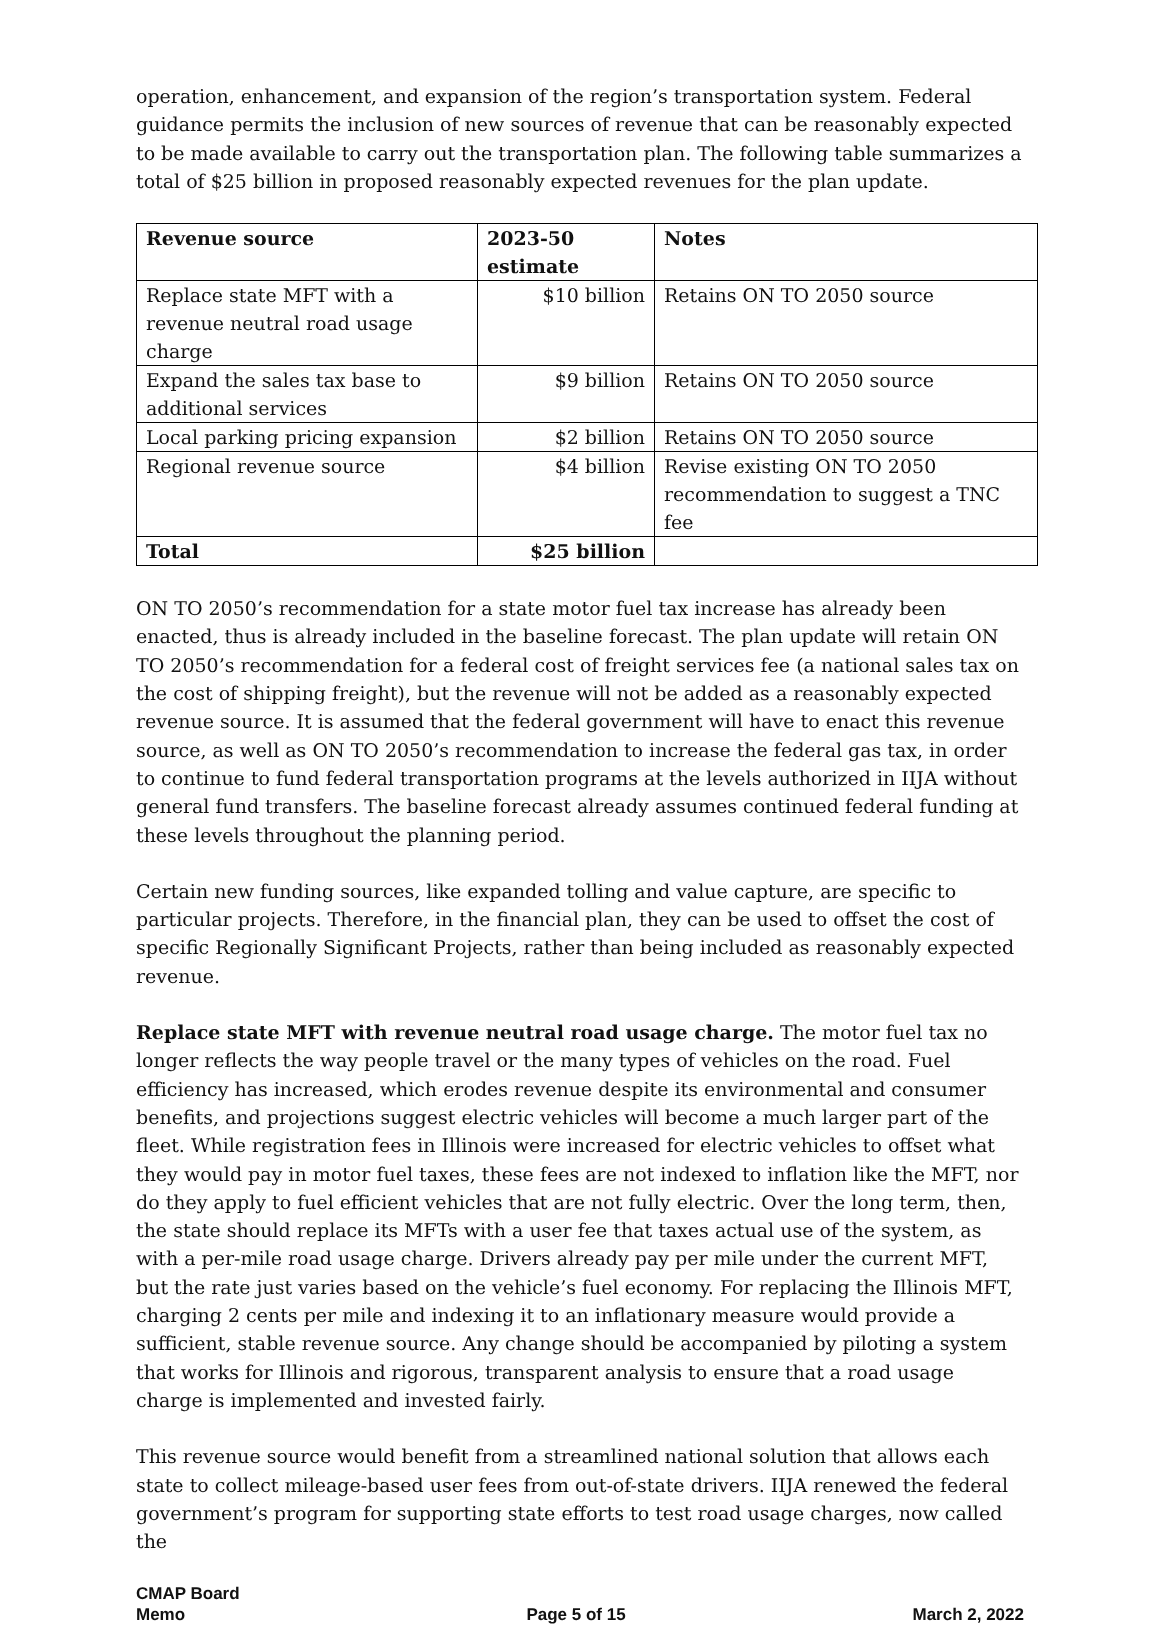operation, enhancement, and expansion of the region’s transportation system. Federal guidance permits the inclusion of new sources of revenue that can be reasonably expected to be made available to carry out the transportation plan. The following table summarizes a total of $25 billion in proposed reasonably expected revenues for the plan update.
| Revenue source | 2023-50 estimate | Notes |
| --- | --- | --- |
| Replace state MFT with a revenue neutral road usage charge | $10 billion | Retains ON TO 2050 source |
| Expand the sales tax base to additional services | $9 billion | Retains ON TO 2050 source |
| Local parking pricing expansion | $2 billion | Retains ON TO 2050 source |
| Regional revenue source | $4 billion | Revise existing ON TO 2050 recommendation to suggest a TNC fee |
| Total | $25 billion | |
ON TO 2050’s recommendation for a state motor fuel tax increase has already been enacted, thus is already included in the baseline forecast. The plan update will retain ON TO 2050’s recommendation for a federal cost of freight services fee (a national sales tax on the cost of shipping freight), but the revenue will not be added as a reasonably expected revenue source. It is assumed that the federal government will have to enact this revenue source, as well as ON TO 2050’s recommendation to increase the federal gas tax, in order to continue to fund federal transportation programs at the levels authorized in IIJA without general fund transfers. The baseline forecast already assumes continued federal funding at these levels throughout the planning period.
Certain new funding sources, like expanded tolling and value capture, are specific to particular projects. Therefore, in the financial plan, they can be used to offset the cost of specific Regionally Significant Projects, rather than being included as reasonably expected revenue.
Replace state MFT with revenue neutral road usage charge. The motor fuel tax no longer reflects the way people travel or the many types of vehicles on the road. Fuel efficiency has increased, which erodes revenue despite its environmental and consumer benefits, and projections suggest electric vehicles will become a much larger part of the fleet. While registration fees in Illinois were increased for electric vehicles to offset what they would pay in motor fuel taxes, these fees are not indexed to inflation like the MFT, nor do they apply to fuel efficient vehicles that are not fully electric. Over the long term, then, the state should replace its MFTs with a user fee that taxes actual use of the system, as with a per-mile road usage charge. Drivers already pay per mile under the current MFT, but the rate just varies based on the vehicle’s fuel economy. For replacing the Illinois MFT, charging 2 cents per mile and indexing it to an inflationary measure would provide a sufficient, stable revenue source. Any change should be accompanied by piloting a system that works for Illinois and rigorous, transparent analysis to ensure that a road usage charge is implemented and invested fairly.
This revenue source would benefit from a streamlined national solution that allows each state to collect mileage-based user fees from out-of-state drivers. IIJA renewed the federal government’s program for supporting state efforts to test road usage charges, now called the
CMAP Board
Memo
Page 5 of 15
March 2, 2022